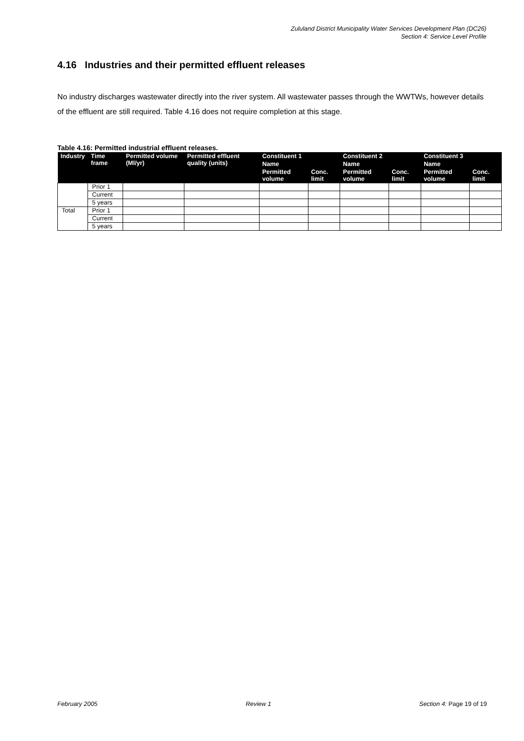Zululand District Municipality Water Services Development Plan (DC26)
Section 4: Service Level Profile
4.16 Industries and their permitted effluent releases
No industry discharges wastewater directly into the river system. All wastewater passes through the WWTWs, however details of the effluent are still required. Table 4.16 does not require completion at this stage.
Table 4.16: Permitted industrial effluent releases.
| Industry | Time frame | Permitted volume (Ml/yr) | Permitted effluent quality (units) | Constituent 1 | | Constituent 2 | | Constituent 3 | |
| --- | --- | --- | --- | --- | --- | --- | --- | --- | --- |
| | | | | Name | | Name | | Name | |
| | | | | Permitted volume | Conc. limit | Permitted volume | Conc. limit | Permitted volume | Conc. limit |
| | Prior 1 | | | | | | | | |
| | Current | | | | | | | | |
| | 5 years | | | | | | | | |
| Total | Prior 1 | | | | | | | | |
| | Current | | | | | | | | |
| | 5 years | | | | | | | | |
February 2005 Review 1 Section 4: Page 19 of 19